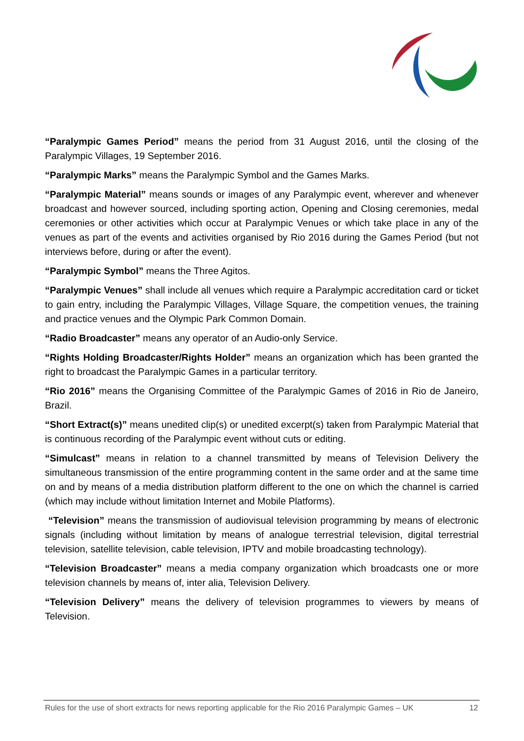“Paralympic Games Period” means the period from 31 August 2016, until the closing of the Paralympic Villages, 19 September 2016.
“Paralympic Marks” means the Paralympic Symbol and the Games Marks.
“Paralympic Material” means sounds or images of any Paralympic event, wherever and whenever broadcast and however sourced, including sporting action, Opening and Closing ceremonies, medal ceremonies or other activities which occur at Paralympic Venues or which take place in any of the venues as part of the events and activities organised by Rio 2016 during the Games Period (but not interviews before, during or after the event).
“Paralympic Symbol” means the Three Agitos.
“Paralympic Venues” shall include all venues which require a Paralympic accreditation card or ticket to gain entry, including the Paralympic Villages, Village Square, the competition venues, the training and practice venues and the Olympic Park Common Domain.
“Radio Broadcaster” means any operator of an Audio-only Service.
“Rights Holding Broadcaster/Rights Holder” means an organization which has been granted the right to broadcast the Paralympic Games in a particular territory.
“Rio 2016” means the Organising Committee of the Paralympic Games of 2016 in Rio de Janeiro, Brazil.
“Short Extract(s)” means unedited clip(s) or unedited excerpt(s) taken from Paralympic Material that is continuous recording of the Paralympic event without cuts or editing.
“Simulcast” means in relation to a channel transmitted by means of Television Delivery the simultaneous transmission of the entire programming content in the same order and at the same time on and by means of a media distribution platform different to the one on which the channel is carried (which may include without limitation Internet and Mobile Platforms).
“Television” means the transmission of audiovisual television programming by means of electronic signals (including without limitation by means of analogue terrestrial television, digital terrestrial television, satellite television, cable television, IPTV and mobile broadcasting technology).
“Television Broadcaster” means a media company organization which broadcasts one or more television channels by means of, inter alia, Television Delivery.
“Television Delivery” means the delivery of television programmes to viewers by means of Television.
Rules for the use of short extracts for news reporting applicable for the Rio 2016 Paralympic Games – UK 12